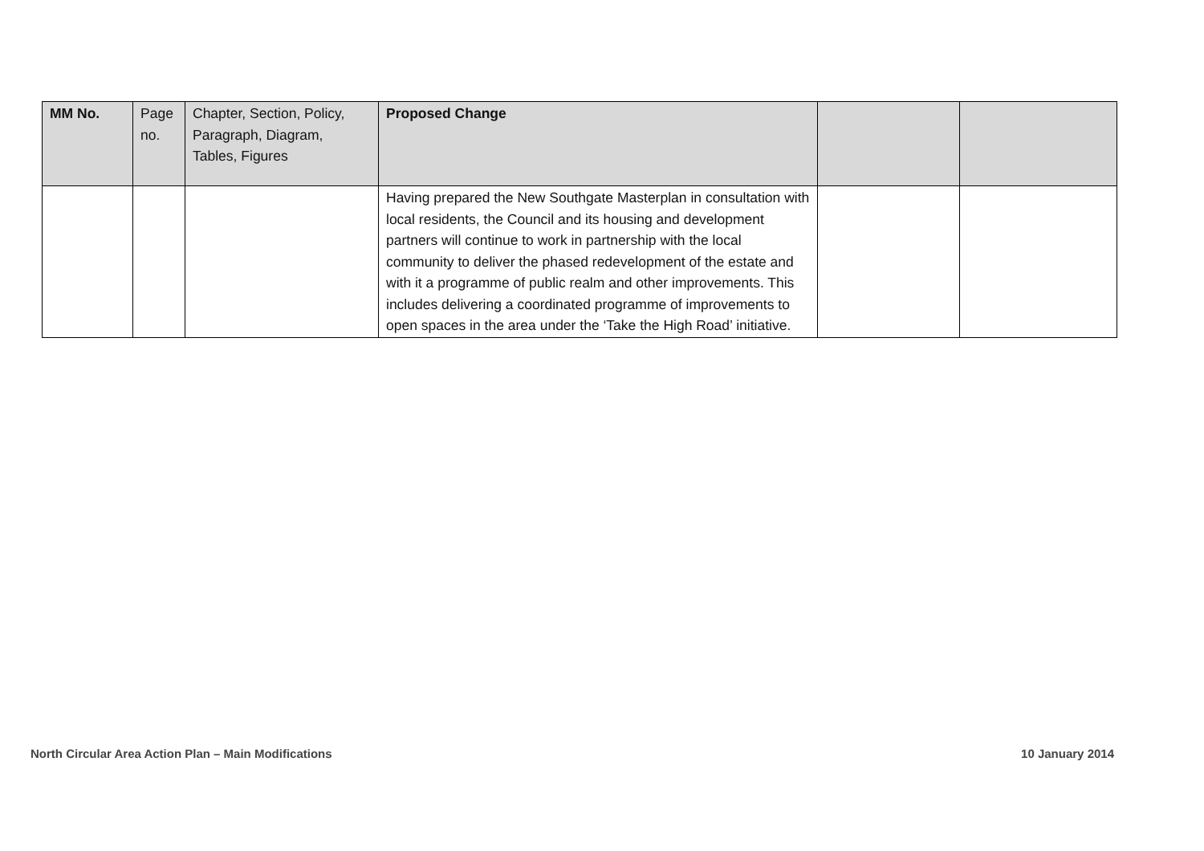| MM No. | Page no. | Chapter, Section, Policy, Paragraph, Diagram, Tables, Figures | Proposed Change | | |
| --- | --- | --- | --- | --- | --- |
| | | | Having prepared the New Southgate Masterplan in consultation with local residents, the Council and its housing and development partners will continue to work in partnership with the local community to deliver the phased redevelopment of the estate and with it a programme of public realm and other improvements. This includes delivering a coordinated programme of improvements to open spaces in the area under the ‘Take the High Road’ initiative. | | |
North Circular Area Action Plan – Main Modifications 10 January 2014